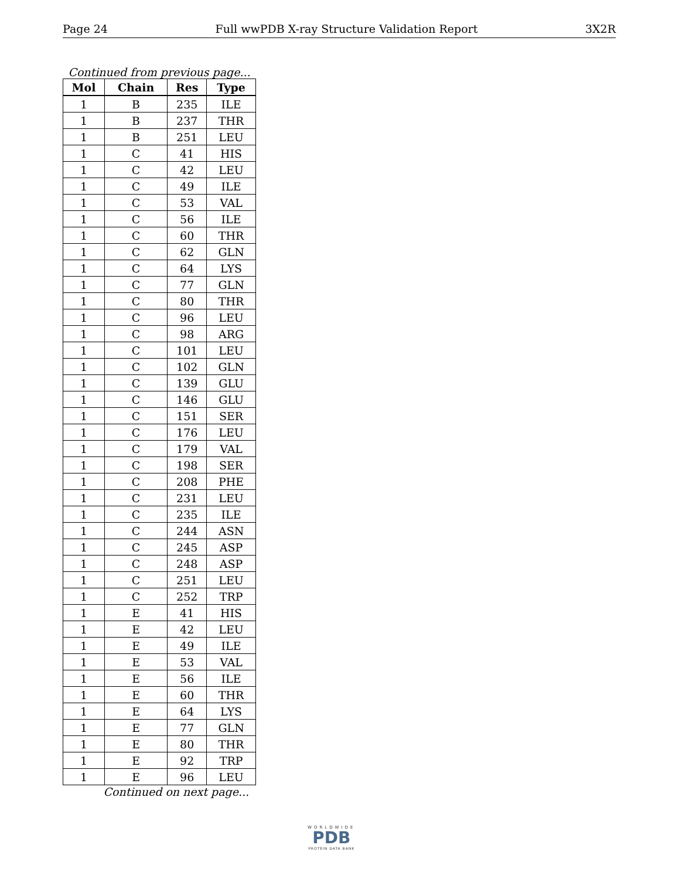Page 24 Full wwPDB X-ray Structure Validation Report 3X2R
Continued from previous page...
| Mol | Chain | Res | Type |
| --- | --- | --- | --- |
| 1 | B | 235 | ILE |
| 1 | B | 237 | THR |
| 1 | B | 251 | LEU |
| 1 | C | 41 | HIS |
| 1 | C | 42 | LEU |
| 1 | C | 49 | ILE |
| 1 | C | 53 | VAL |
| 1 | C | 56 | ILE |
| 1 | C | 60 | THR |
| 1 | C | 62 | GLN |
| 1 | C | 64 | LYS |
| 1 | C | 77 | GLN |
| 1 | C | 80 | THR |
| 1 | C | 96 | LEU |
| 1 | C | 98 | ARG |
| 1 | C | 101 | LEU |
| 1 | C | 102 | GLN |
| 1 | C | 139 | GLU |
| 1 | C | 146 | GLU |
| 1 | C | 151 | SER |
| 1 | C | 176 | LEU |
| 1 | C | 179 | VAL |
| 1 | C | 198 | SER |
| 1 | C | 208 | PHE |
| 1 | C | 231 | LEU |
| 1 | C | 235 | ILE |
| 1 | C | 244 | ASN |
| 1 | C | 245 | ASP |
| 1 | C | 248 | ASP |
| 1 | C | 251 | LEU |
| 1 | C | 252 | TRP |
| 1 | E | 41 | HIS |
| 1 | E | 42 | LEU |
| 1 | E | 49 | ILE |
| 1 | E | 53 | VAL |
| 1 | E | 56 | ILE |
| 1 | E | 60 | THR |
| 1 | E | 64 | LYS |
| 1 | E | 77 | GLN |
| 1 | E | 80 | THR |
| 1 | E | 92 | TRP |
| 1 | E | 96 | LEU |
Continued on next page...
WORLDWIDE
PDB
PROTEIN DATA BANK